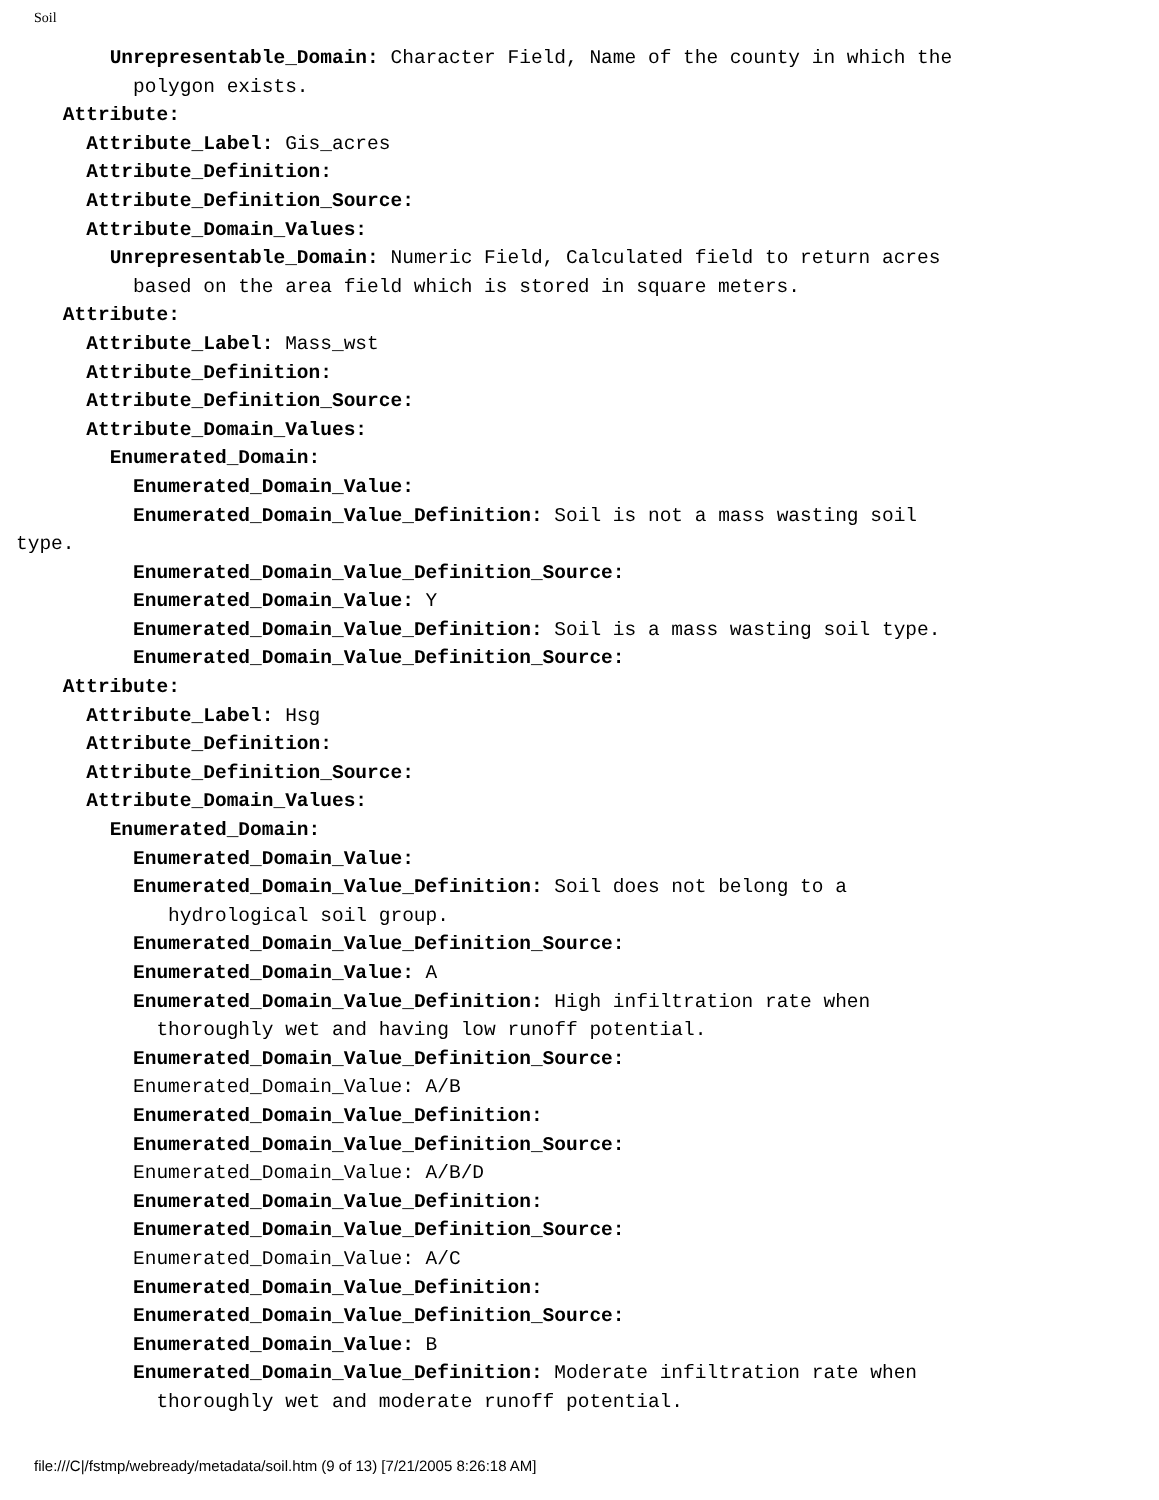Soil
Unrepresentable_Domain: Character Field, Name of the county in which the polygon exists. Attribute: Attribute_Label: Gis_acres Attribute_Definition: Attribute_Definition_Source: Attribute_Domain_Values: Unrepresentable_Domain: Numeric Field, Calculated field to return acres based on the area field which is stored in square meters. Attribute: Attribute_Label: Mass_wst Attribute_Definition: Attribute_Definition_Source: Attribute_Domain_Values: Enumerated_Domain: Enumerated_Domain_Value: Enumerated_Domain_Value_Definition: Soil is not a mass wasting soil type. Enumerated_Domain_Value_Definition_Source: Enumerated_Domain_Value: Y Enumerated_Domain_Value_Definition: Soil is a mass wasting soil type. Enumerated_Domain_Value_Definition_Source: Attribute: Attribute_Label: Hsg Attribute_Definition: Attribute_Definition_Source: Attribute_Domain_Values: Enumerated_Domain: Enumerated_Domain_Value: Enumerated_Domain_Value_Definition: Soil does not belong to a hydrological soil group. Enumerated_Domain_Value_Definition_Source: Enumerated_Domain_Value: A Enumerated_Domain_Value_Definition: High infiltration rate when thoroughly wet and having low runoff potential. Enumerated_Domain_Value_Definition_Source: Enumerated_Domain_Value: A/B Enumerated_Domain_Value_Definition: Enumerated_Domain_Value_Definition_Source: Enumerated_Domain_Value: A/B/D Enumerated_Domain_Value_Definition: Enumerated_Domain_Value_Definition_Source: Enumerated_Domain_Value: A/C Enumerated_Domain_Value_Definition: Enumerated_Domain_Value_Definition_Source: Enumerated_Domain_Value: B Enumerated_Domain_Value_Definition: Moderate infiltration rate when thoroughly wet and moderate runoff potential.
file:///C|/fstmp/webready/metadata/soil.htm (9 of 13) [7/21/2005 8:26:18 AM]